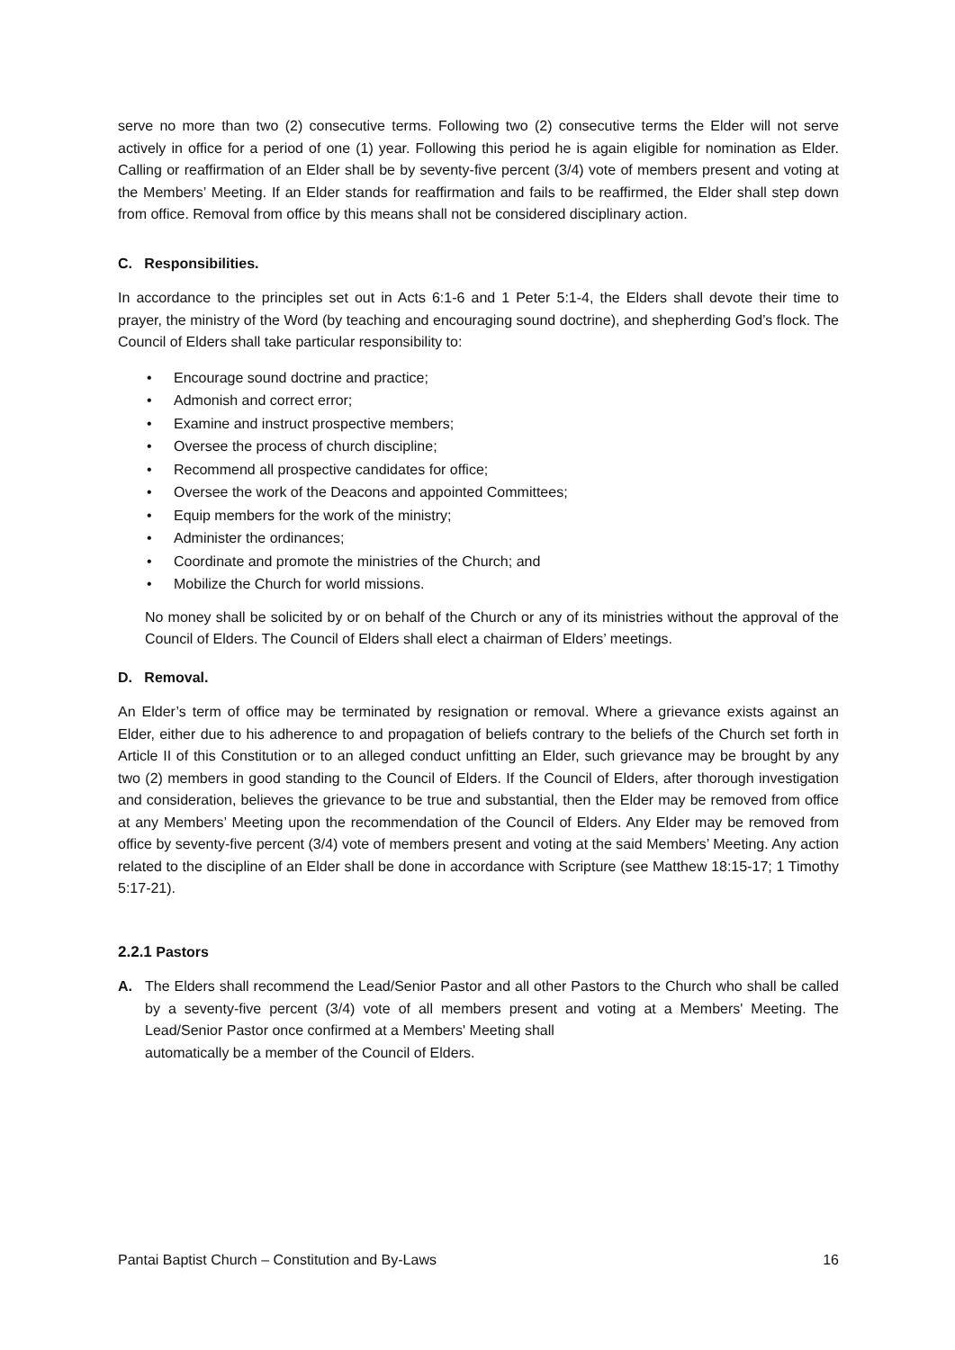serve no more than two (2) consecutive terms. Following two (2) consecutive terms the Elder will not serve actively in office for a period of one (1) year. Following this period he is again eligible for nomination as Elder. Calling or reaffirmation of an Elder shall be by seventy-five percent (3/4) vote of members present and voting at the Members’ Meeting. If an Elder stands for reaffirmation and fails to be reaffirmed, the Elder shall step down from office. Removal from office by this means shall not be considered disciplinary action.
C. Responsibilities.
In accordance to the principles set out in Acts 6:1-6 and 1 Peter 5:1-4, the Elders shall devote their time to prayer, the ministry of the Word (by teaching and encouraging sound doctrine), and shepherding God’s flock. The Council of Elders shall take particular responsibility to:
• Encourage sound doctrine and practice;
• Admonish and correct error;
• Examine and instruct prospective members;
• Oversee the process of church discipline;
• Recommend all prospective candidates for office;
• Oversee the work of the Deacons and appointed Committees;
• Equip members for the work of the ministry;
• Administer the ordinances;
• Coordinate and promote the ministries of the Church; and
• Mobilize the Church for world missions.
No money shall be solicited by or on behalf of the Church or any of its ministries without the approval of the Council of Elders. The Council of Elders shall elect a chairman of Elders’ meetings.
D. Removal.
An Elder’s term of office may be terminated by resignation or removal. Where a grievance exists against an Elder, either due to his adherence to and propagation of beliefs contrary to the beliefs of the Church set forth in Article II of this Constitution or to an alleged conduct unfitting an Elder, such grievance may be brought by any two (2) members in good standing to the Council of Elders. If the Council of Elders, after thorough investigation and consideration, believes the grievance to be true and substantial, then the Elder may be removed from office at any Members’ Meeting upon the recommendation of the Council of Elders. Any Elder may be removed from office by seventy-five percent (3/4) vote of members present and voting at the said Members’ Meeting. Any action related to the discipline of an Elder shall be done in accordance with Scripture (see Matthew 18:15-17; 1 Timothy 5:17-21).
2.2.1 Pastors
A. The Elders shall recommend the Lead/Senior Pastor and all other Pastors to the Church who shall be called by a seventy-five percent (3/4) vote of all members present and voting at a Members' Meeting. The Lead/Senior Pastor once confirmed at a Members' Meeting shall
automatically be a member of the Council of Elders.
Pantai Baptist Church – Constitution and By-Laws 16